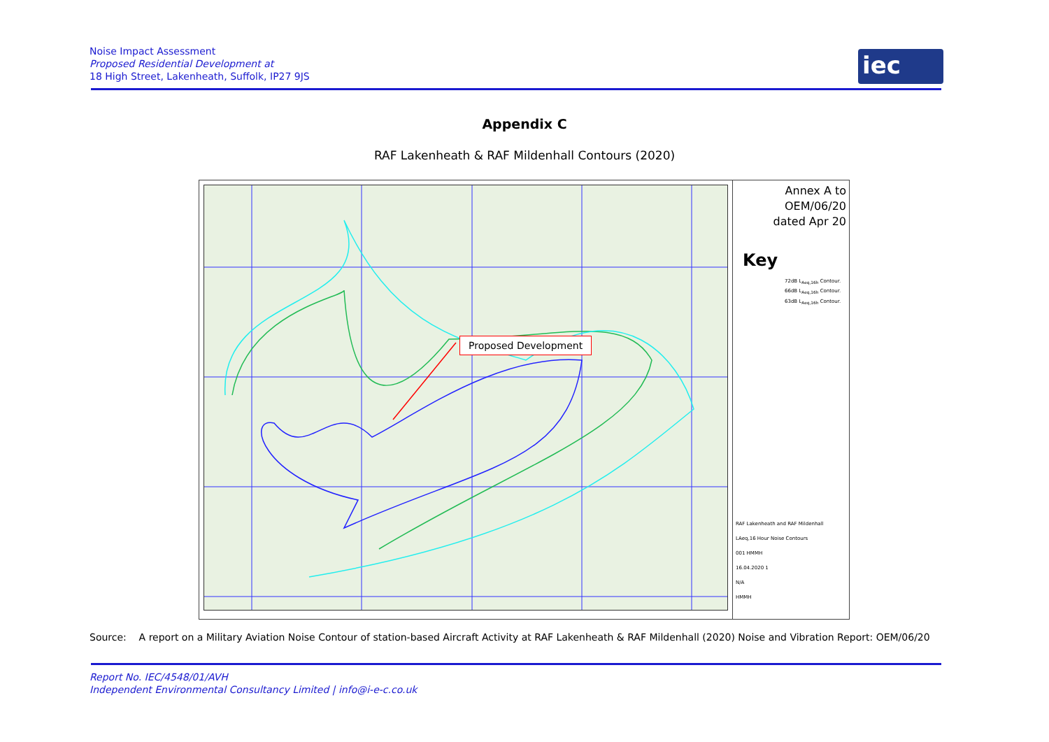Noise Impact Assessment
Proposed Residential Development at
18 High Street, Lakenheath, Suffolk, IP27 9JS
iec
Appendix C
RAF Lakenheath & RAF Mildenhall Contours (2020)
Proposed Development
Annex A to
OEM/06/20
dated Apr 20
Key
72dB L<sub>Aeq,16h</sub> Contour.
66dB L<sub>Aeq,16h</sub> Contour.
63dB L<sub>Aeq,16h</sub> Contour.
RAF Lakenheath and RAF Mildenhall
LAeq,16 Hour Noise Contours
001 HMMH
16.04.2020 1
N/A
HMMH
Source: A report on a Military Aviation Noise Contour of station-based Aircraft Activity at RAF Lakenheath & RAF Mildenhall (2020) Noise and Vibration Report: OEM/06/20
Report No. IEC/4548/01/AVH
Independent Environmental Consultancy Limited | info@i-e-c.co.uk